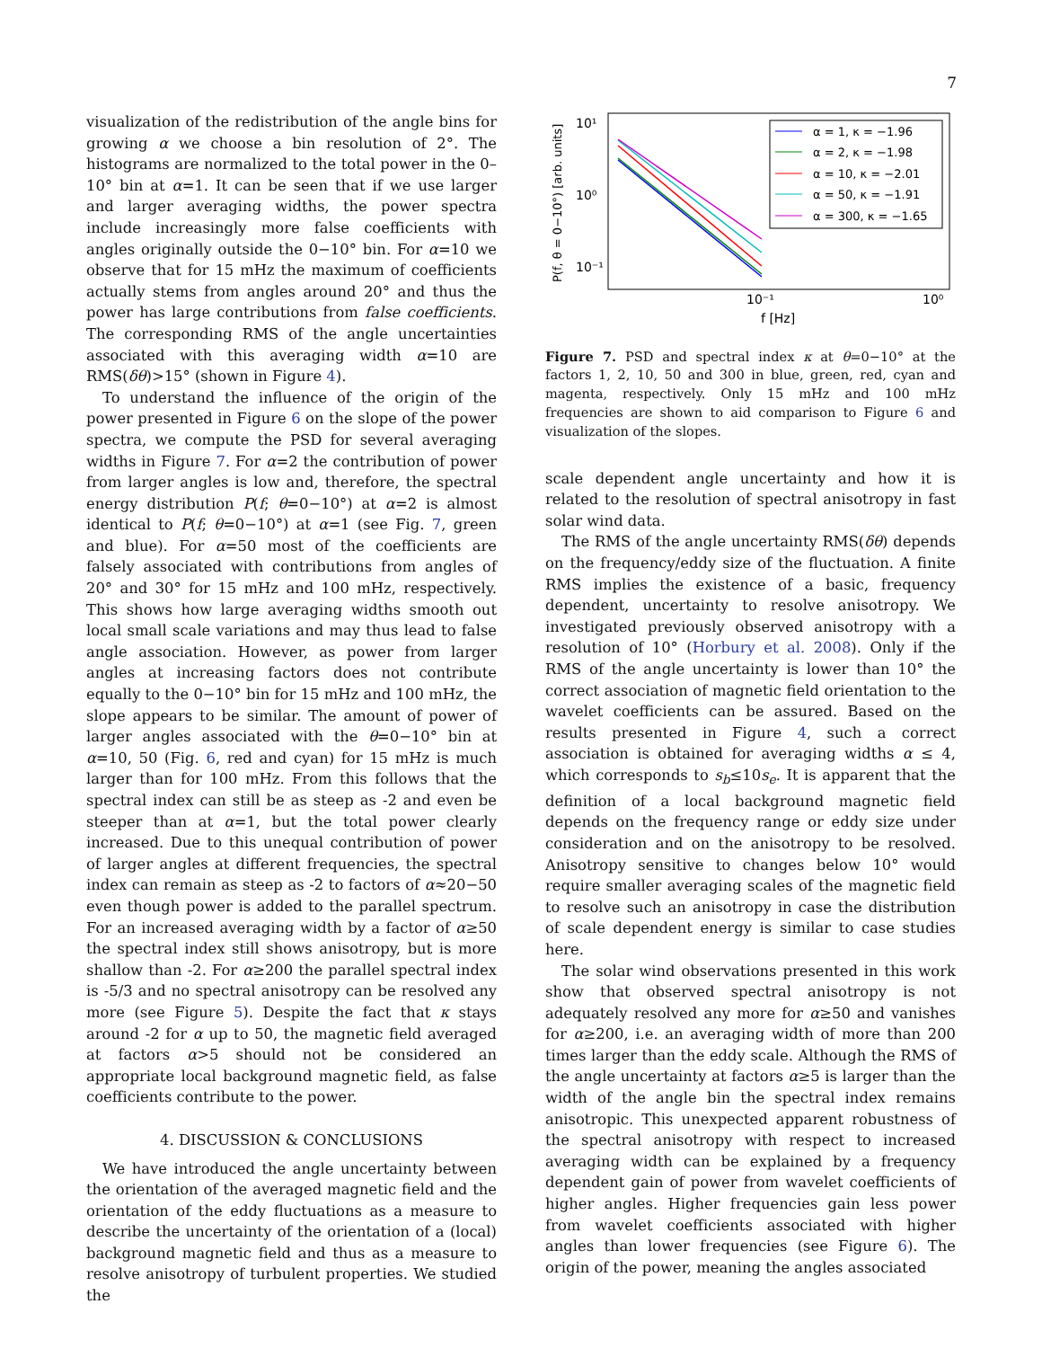7
visualization of the redistribution of the angle bins for growing α we choose a bin resolution of 2°. The histograms are normalized to the total power in the 0–10° bin at α=1. It can be seen that if we use larger and larger averaging widths, the power spectra include increasingly more false coefficients with angles originally outside the 0−10° bin. For α=10 we observe that for 15 mHz the maximum of coefficients actually stems from angles around 20° and thus the power has large contributions from false coefficients. The corresponding RMS of the angle uncertainties associated with this averaging width α=10 are RMS(δθ)>15° (shown in Figure 4).
To understand the influence of the origin of the power presented in Figure 6 on the slope of the power spectra, we compute the PSD for several averaging widths in Figure 7. For α=2 the contribution of power from larger angles is low and, therefore, the spectral energy distribution P(f; θ=0−10°) at α=2 is almost identical to P(f; θ=0−10°) at α=1 (see Fig. 7, green and blue). For α=50 most of the coefficients are falsely associated with contributions from angles of 20° and 30° for 15 mHz and 100 mHz, respectively. This shows how large averaging widths smooth out local small scale variations and may thus lead to false angle association. However, as power from larger angles at increasing factors does not contribute equally to the 0−10° bin for 15 mHz and 100 mHz, the slope appears to be similar. The amount of power of larger angles associated with the θ=0−10° bin at α=10, 50 (Fig. 6, red and cyan) for 15 mHz is much larger than for 100 mHz. From this follows that the spectral index can still be as steep as -2 and even be steeper than at α=1, but the total power clearly increased. Due to this unequal contribution of power of larger angles at different frequencies, the spectral index can remain as steep as -2 to factors of α≈20−50 even though power is added to the parallel spectrum. For an increased averaging width by a factor of α≥50 the spectral index still shows anisotropy, but is more shallow than -2. For α≥200 the parallel spectral index is -5/3 and no spectral anisotropy can be resolved any more (see Figure 5). Despite the fact that κ stays around -2 for α up to 50, the magnetic field averaged at factors α>5 should not be considered an appropriate local background magnetic field, as false coefficients contribute to the power.
4. DISCUSSION & CONCLUSIONS
We have introduced the angle uncertainty between the orientation of the averaged magnetic field and the orientation of the eddy fluctuations as a measure to describe the uncertainty of the orientation of a (local) background magnetic field and thus as a measure to resolve anisotropy of turbulent properties. We studied the
P(f, θ = 0−10°) [arb. units]
10¹
10⁰
10⁻¹
10⁻¹
10⁰
f [Hz]
α = 1, κ = −1.96
α = 2, κ = −1.98
α = 10, κ = −2.01
α = 50, κ = −1.91
α = 300, κ = −1.65
Figure 7. PSD and spectral index κ at θ=0−10° at the factors 1, 2, 10, 50 and 300 in blue, green, red, cyan and magenta, respectively. Only 15 mHz and 100 mHz frequencies are shown to aid comparison to Figure 6 and visualization of the slopes.
scale dependent angle uncertainty and how it is related to the resolution of spectral anisotropy in fast solar wind data.
The RMS of the angle uncertainty RMS(δθ) depends on the frequency/eddy size of the fluctuation. A finite RMS implies the existence of a basic, frequency dependent, uncertainty to resolve anisotropy. We investigated previously observed anisotropy with a resolution of 10° (Horbury et al. 2008). Only if the RMS of the angle uncertainty is lower than 10° the correct association of magnetic field orientation to the wavelet coefficients can be assured. Based on the results presented in Figure 4, such a correct association is obtained for averaging widths α ≤ 4, which corresponds to s<sub>b</sub>≤10s<sub>e</sub>. It is apparent that the definition of a local background magnetic field depends on the frequency range or eddy size under consideration and on the anisotropy to be resolved. Anisotropy sensitive to changes below 10° would require smaller averaging scales of the magnetic field to resolve such an anisotropy in case the distribution of scale dependent energy is similar to case studies here.
The solar wind observations presented in this work show that observed spectral anisotropy is not adequately resolved any more for α≥50 and vanishes for α≥200, i.e. an averaging width of more than 200 times larger than the eddy scale. Although the RMS of the angle uncertainty at factors α≥5 is larger than the width of the angle bin the spectral index remains anisotropic. This unexpected apparent robustness of the spectral anisotropy with respect to increased averaging width can be explained by a frequency dependent gain of power from wavelet coefficients of higher angles. Higher frequencies gain less power from wavelet coefficients associated with higher angles than lower frequencies (see Figure 6). The origin of the power, meaning the angles associated